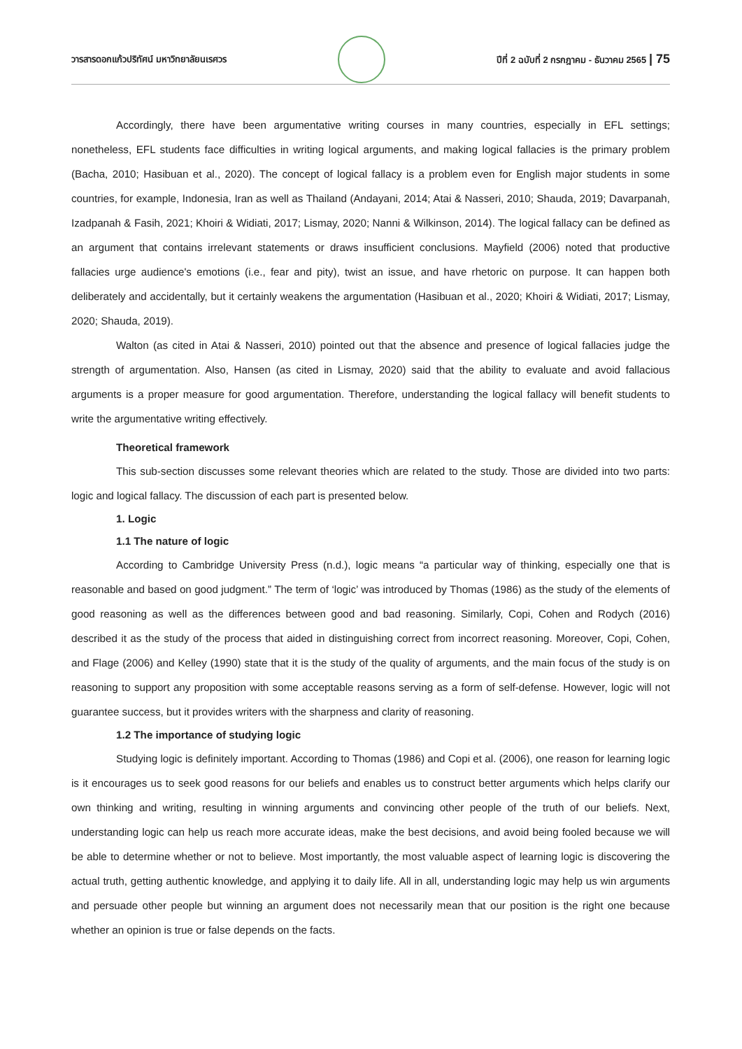วารสารดอกแก้วปริทัศน์ มหาวิทยาลัยนเรศวร
ปีที่ 2 ฉบับที่ 2 กรกฎาคม - ธันวาคม 2565 | 75
Accordingly, there have been argumentative writing courses in many countries, especially in EFL settings; nonetheless, EFL students face difficulties in writing logical arguments, and making logical fallacies is the primary problem (Bacha, 2010; Hasibuan et al., 2020). The concept of logical fallacy is a problem even for English major students in some countries, for example, Indonesia, Iran as well as Thailand (Andayani, 2014; Atai & Nasseri, 2010; Shauda, 2019; Davarpanah, Izadpanah & Fasih, 2021; Khoiri & Widiati, 2017; Lismay, 2020; Nanni & Wilkinson, 2014). The logical fallacy can be defined as an argument that contains irrelevant statements or draws insufficient conclusions. Mayfield (2006) noted that productive fallacies urge audience's emotions (i.e., fear and pity), twist an issue, and have rhetoric on purpose. It can happen both deliberately and accidentally, but it certainly weakens the argumentation (Hasibuan et al., 2020; Khoiri & Widiati, 2017; Lismay, 2020; Shauda, 2019).
Walton (as cited in Atai & Nasseri, 2010) pointed out that the absence and presence of logical fallacies judge the strength of argumentation. Also, Hansen (as cited in Lismay, 2020) said that the ability to evaluate and avoid fallacious arguments is a proper measure for good argumentation. Therefore, understanding the logical fallacy will benefit students to write the argumentative writing effectively.
Theoretical framework
This sub-section discusses some relevant theories which are related to the study. Those are divided into two parts: logic and logical fallacy. The discussion of each part is presented below.
1. Logic
1.1 The nature of logic
According to Cambridge University Press (n.d.), logic means “a particular way of thinking, especially one that is reasonable and based on good judgment.” The term of ‘logic’ was introduced by Thomas (1986) as the study of the elements of good reasoning as well as the differences between good and bad reasoning. Similarly, Copi, Cohen and Rodych (2016) described it as the study of the process that aided in distinguishing correct from incorrect reasoning. Moreover, Copi, Cohen, and Flage (2006) and Kelley (1990) state that it is the study of the quality of arguments, and the main focus of the study is on reasoning to support any proposition with some acceptable reasons serving as a form of self-defense. However, logic will not guarantee success, but it provides writers with the sharpness and clarity of reasoning.
1.2 The importance of studying logic
Studying logic is definitely important. According to Thomas (1986) and Copi et al. (2006), one reason for learning logic is it encourages us to seek good reasons for our beliefs and enables us to construct better arguments which helps clarify our own thinking and writing, resulting in winning arguments and convincing other people of the truth of our beliefs. Next, understanding logic can help us reach more accurate ideas, make the best decisions, and avoid being fooled because we will be able to determine whether or not to believe. Most importantly, the most valuable aspect of learning logic is discovering the actual truth, getting authentic knowledge, and applying it to daily life. All in all, understanding logic may help us win arguments and persuade other people but winning an argument does not necessarily mean that our position is the right one because whether an opinion is true or false depends on the facts.